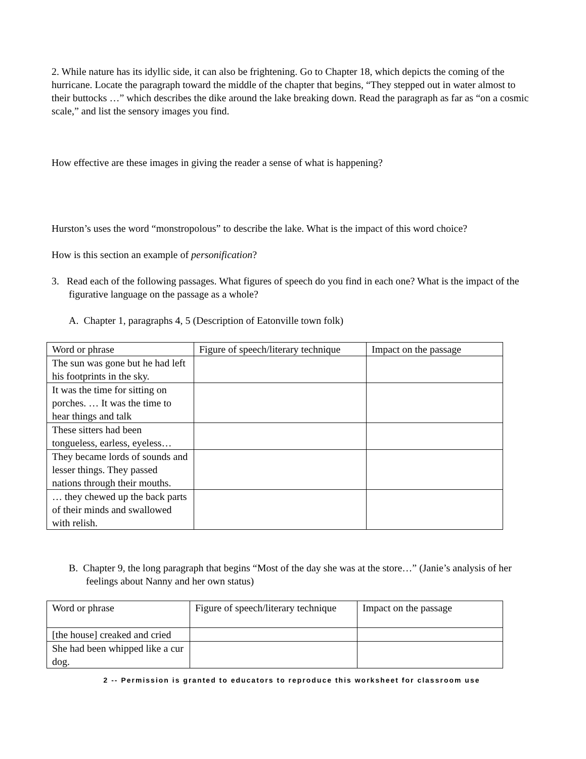2. While nature has its idyllic side, it can also be frightening. Go to Chapter 18, which depicts the coming of the hurricane. Locate the paragraph toward the middle of the chapter that begins, “They stepped out in water almost to their buttocks …” which describes the dike around the lake breaking down. Read the paragraph as far as “on a cosmic scale,” and list the sensory images you find.
How effective are these images in giving the reader a sense of what is happening?
Hurston’s uses the word “monstropolous” to describe the lake. What is the impact of this word choice?
How is this section an example of personification?
3. Read each of the following passages. What figures of speech do you find in each one? What is the impact of the figurative language on the passage as a whole?
A. Chapter 1, paragraphs 4, 5 (Description of Eatonville town folk)
| Word or phrase | Figure of speech/literary technique | Impact on the passage |
| The sun was gone but he had left his footprints in the sky. | | |
| It was the time for sitting on porches. … It was the time to hear things and talk | | |
| These sitters had been tongueless, earless, eyeless… | | |
| They became lords of sounds and lesser things. They passed nations through their mouths. | | |
| … they chewed up the back parts of their minds and swallowed with relish. | | |
B. Chapter 9, the long paragraph that begins “Most of the day she was at the store…” (Janie’s analysis of her feelings about Nanny and her own status)
| Word or phrase | Figure of speech/literary technique | Impact on the passage |
| [the house] creaked and cried | | |
| She had been whipped like a cur dog. | | |
2 -- Permission is granted to educators to reproduce this worksheet for classroom use